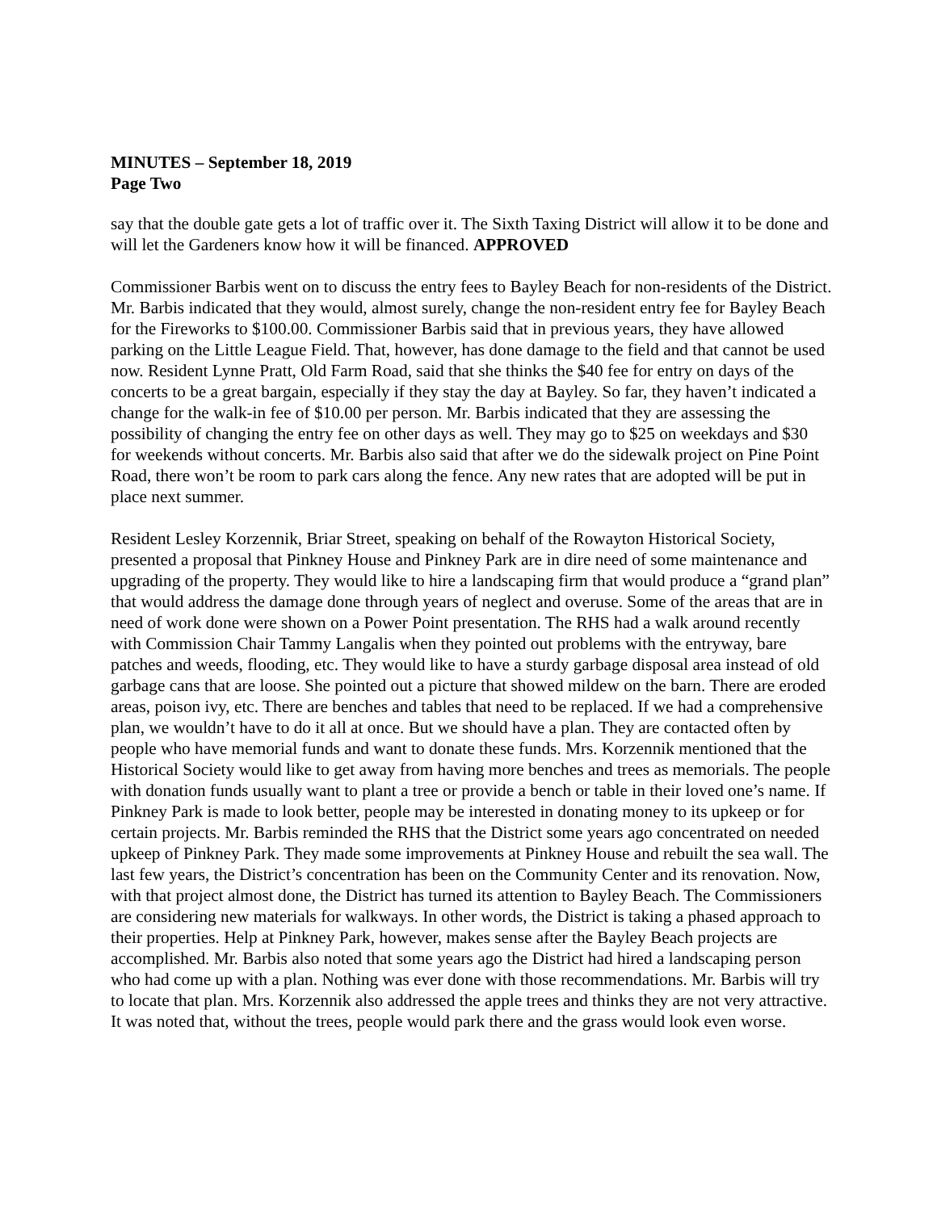MINUTES – September 18, 2019
Page Two
say that the double gate gets a lot of traffic over it. The Sixth Taxing District will allow it to be done and will let the Gardeners know how it will be financed. APPROVED
Commissioner Barbis went on to discuss the entry fees to Bayley Beach for non-residents of the District. Mr. Barbis indicated that they would, almost surely, change the non-resident entry fee for Bayley Beach for the Fireworks to $100.00. Commissioner Barbis said that in previous years, they have allowed parking on the Little League Field. That, however, has done damage to the field and that cannot be used now. Resident Lynne Pratt, Old Farm Road, said that she thinks the $40 fee for entry on days of the concerts to be a great bargain, especially if they stay the day at Bayley. So far, they haven’t indicated a change for the walk-in fee of $10.00 per person. Mr. Barbis indicated that they are assessing the possibility of changing the entry fee on other days as well. They may go to $25 on weekdays and $30 for weekends without concerts. Mr. Barbis also said that after we do the sidewalk project on Pine Point Road, there won’t be room to park cars along the fence. Any new rates that are adopted will be put in place next summer.
Resident Lesley Korzennik, Briar Street, speaking on behalf of the Rowayton Historical Society, presented a proposal that Pinkney House and Pinkney Park are in dire need of some maintenance and upgrading of the property. They would like to hire a landscaping firm that would produce a “grand plan” that would address the damage done through years of neglect and overuse. Some of the areas that are in need of work done were shown on a Power Point presentation. The RHS had a walk around recently with Commission Chair Tammy Langalis when they pointed out problems with the entryway, bare patches and weeds, flooding, etc. They would like to have a sturdy garbage disposal area instead of old garbage cans that are loose. She pointed out a picture that showed mildew on the barn. There are eroded areas, poison ivy, etc. There are benches and tables that need to be replaced. If we had a comprehensive plan, we wouldn’t have to do it all at once. But we should have a plan. They are contacted often by people who have memorial funds and want to donate these funds. Mrs. Korzennik mentioned that the Historical Society would like to get away from having more benches and trees as memorials. The people with donation funds usually want to plant a tree or provide a bench or table in their loved one’s name. If Pinkney Park is made to look better, people may be interested in donating money to its upkeep or for certain projects. Mr. Barbis reminded the RHS that the District some years ago concentrated on needed upkeep of Pinkney Park. They made some improvements at Pinkney House and rebuilt the sea wall. The last few years, the District’s concentration has been on the Community Center and its renovation. Now, with that project almost done, the District has turned its attention to Bayley Beach. The Commissioners are considering new materials for walkways. In other words, the District is taking a phased approach to their properties. Help at Pinkney Park, however, makes sense after the Bayley Beach projects are accomplished. Mr. Barbis also noted that some years ago the District had hired a landscaping person who had come up with a plan. Nothing was ever done with those recommendations. Mr. Barbis will try to locate that plan. Mrs. Korzennik also addressed the apple trees and thinks they are not very attractive. It was noted that, without the trees, people would park there and the grass would look even worse.